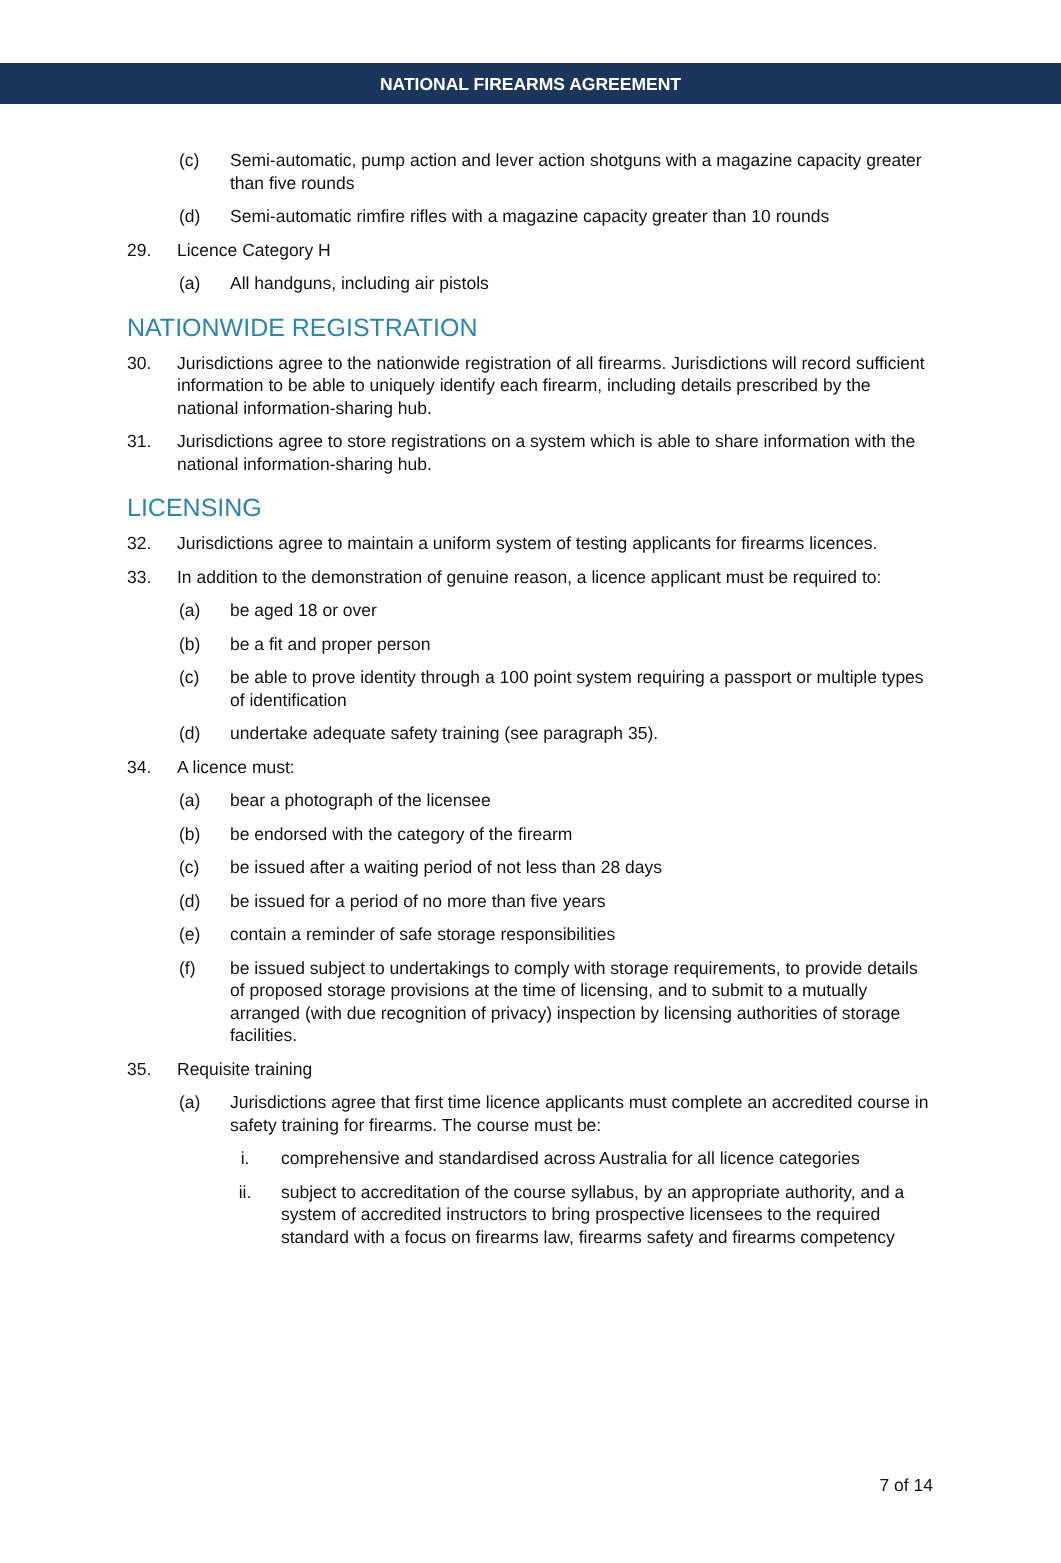NATIONAL FIREARMS AGREEMENT
(c) Semi-automatic, pump action and lever action shotguns with a magazine capacity greater than five rounds
(d) Semi-automatic rimfire rifles with a magazine capacity greater than 10 rounds
29. Licence Category H
(a) All handguns, including air pistols
NATIONWIDE REGISTRATION
30. Jurisdictions agree to the nationwide registration of all firearms. Jurisdictions will record sufficient information to be able to uniquely identify each firearm, including details prescribed by the national information-sharing hub.
31. Jurisdictions agree to store registrations on a system which is able to share information with the national information-sharing hub.
LICENSING
32. Jurisdictions agree to maintain a uniform system of testing applicants for firearms licences.
33. In addition to the demonstration of genuine reason, a licence applicant must be required to:
(a) be aged 18 or over
(b) be a fit and proper person
(c) be able to prove identity through a 100 point system requiring a passport or multiple types of identification
(d) undertake adequate safety training (see paragraph 35).
34. A licence must:
(a) bear a photograph of the licensee
(b) be endorsed with the category of the firearm
(c) be issued after a waiting period of not less than 28 days
(d) be issued for a period of no more than five years
(e) contain a reminder of safe storage responsibilities
(f) be issued subject to undertakings to comply with storage requirements, to provide details of proposed storage provisions at the time of licensing, and to submit to a mutually arranged (with due recognition of privacy) inspection by licensing authorities of storage facilities.
35. Requisite training
(a) Jurisdictions agree that first time licence applicants must complete an accredited course in safety training for firearms. The course must be:
i. comprehensive and standardised across Australia for all licence categories
ii. subject to accreditation of the course syllabus, by an appropriate authority, and a system of accredited instructors to bring prospective licensees to the required standard with a focus on firearms law, firearms safety and firearms competency
7 of 14